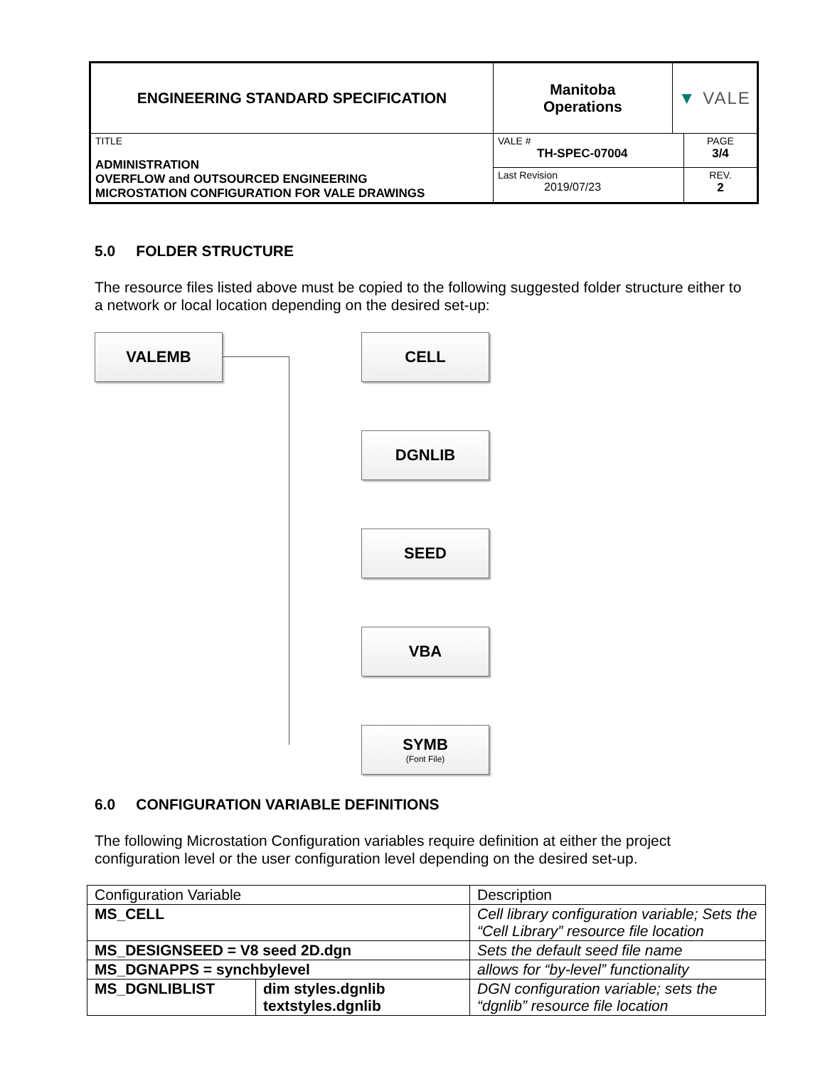| ENGINEERING STANDARD SPECIFICATION | Manitoba Operations | ▼ VALE | |
| TITLE ADMINISTRATION OVERFLOW and OUTSOURCED ENGINEERING MICROSTATION CONFIGURATION FOR VALE DRAWINGS | VALE # TH-SPEC-07004 | | PAGE 3/4 |
| | Last Revision 2019/07/23 | | REV. 2 |
5.0 FOLDER STRUCTURE
The resource files listed above must be copied to the following suggested folder structure either to a network or local location depending on the desired set-up:
VALEMB CELL
DGNLIB
SEED
VBA
SYMB
(Font File)
6.0 CONFIGURATION VARIABLE DEFINITIONS
The following Microstation Configuration variables require definition at either the project configuration level or the user configuration level depending on the desired set-up.
| Configuration Variable | | Description |
| MS_CELL | | Cell library configuration variable; Sets the “Cell Library” resource file location |
| MS_DESIGNSEED = V8 seed 2D.dgn | | Sets the default seed file name |
| MS_DGNAPPS = synchbylevel | | allows for “by-level” functionality |
| MS_DGNLIBLIST | dim styles.dgnlib textstyles.dgnlib | DGN configuration variable; sets the “dgnlib” resource file location |